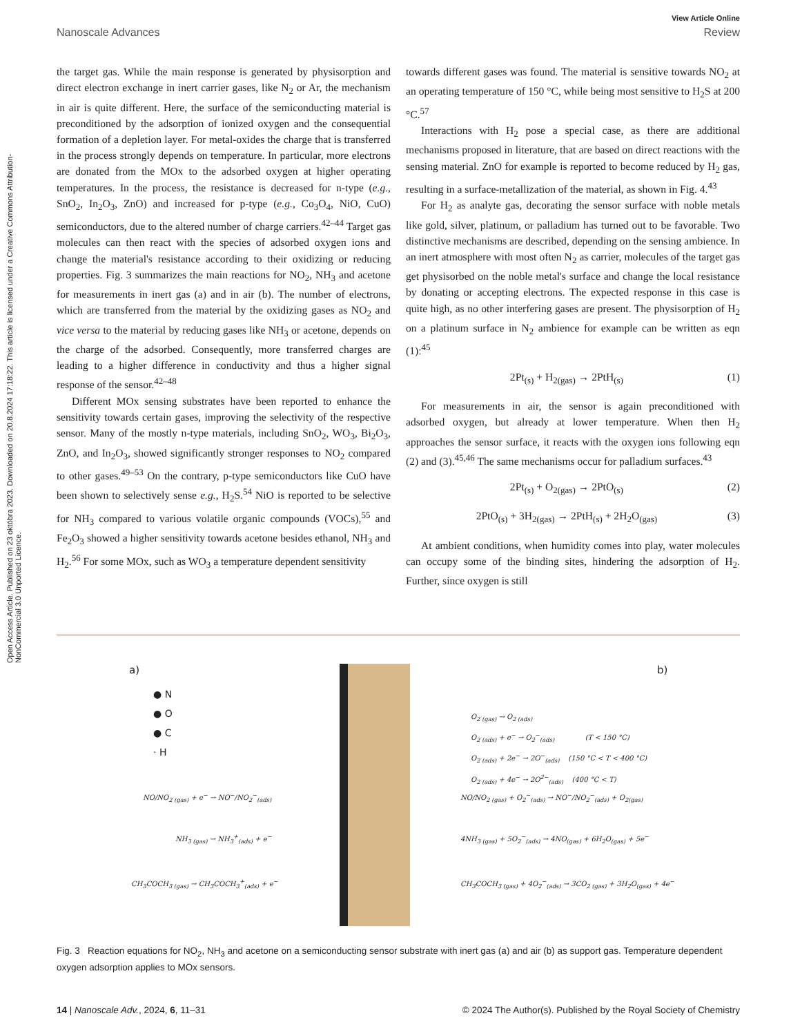Open Access Article. Published on 23 októbra 2023. Downloaded on 20.8.2024 17:18:22. This article is licensed under a Creative Commons Attribution-NonCommercial 3.0 Unported Licence.
View Article Online
Nanoscale Advances Review
the target gas. While the main response is generated by physisorption and direct electron exchange in inert carrier gases, like N<sub>2</sub> or Ar, the mechanism in air is quite different. Here, the surface of the semiconducting material is preconditioned by the adsorption of ionized oxygen and the consequential formation of a depletion layer. For metal-oxides the charge that is transferred in the process strongly depends on temperature. In particular, more electrons are donated from the MOx to the adsorbed oxygen at higher operating temperatures. In the process, the resistance is decreased for n-type (e.g., SnO<sub>2</sub>, In<sub>2</sub>O<sub>3</sub>, ZnO) and increased for p-type (e.g., Co<sub>3</sub>O<sub>4</sub>, NiO, CuO) semiconductors, due to the altered number of charge carriers.<sup>42–44</sup> Target gas molecules can then react with the species of adsorbed oxygen ions and change the material's resistance according to their oxidizing or reducing properties. Fig. 3 summarizes the main reactions for NO<sub>2</sub>, NH<sub>3</sub> and acetone for measurements in inert gas (a) and in air (b). The number of electrons, which are transferred from the material by the oxidizing gases as NO<sub>2</sub> and vice versa to the material by reducing gases like NH<sub>3</sub> or acetone, depends on the charge of the adsorbed. Consequently, more transferred charges are leading to a higher difference in conductivity and thus a higher signal response of the sensor.<sup>42–48</sup>
Different MOx sensing substrates have been reported to enhance the sensitivity towards certain gases, improving the selectivity of the respective sensor. Many of the mostly n-type materials, including SnO<sub>2</sub>, WO<sub>3</sub>, Bi<sub>2</sub>O<sub>3</sub>, ZnO, and In<sub>2</sub>O<sub>3</sub>, showed significantly stronger responses to NO<sub>2</sub> compared to other gases.<sup>49–53</sup> On the contrary, p-type semiconductors like CuO have been shown to selectively sense e.g., H<sub>2</sub>S.<sup>54</sup> NiO is reported to be selective for NH<sub>3</sub> compared to various volatile organic compounds (VOCs),<sup>55</sup> and Fe<sub>2</sub>O<sub>3</sub> showed a higher sensitivity towards acetone besides ethanol, NH<sub>3</sub> and H<sub>2</sub>.<sup>56</sup> For some MOx, such as WO<sub>3</sub> a temperature dependent sensitivity
towards different gases was found. The material is sensitive towards NO<sub>2</sub> at an operating temperature of 150 °C, while being most sensitive to H<sub>2</sub>S at 200 °C.<sup>57</sup>
Interactions with H<sub>2</sub> pose a special case, as there are additional mechanisms proposed in literature, that are based on direct reactions with the sensing material. ZnO for example is reported to become reduced by H<sub>2</sub> gas, resulting in a surface-metallization of the material, as shown in Fig. 4.<sup>43</sup>
For H<sub>2</sub> as analyte gas, decorating the sensor surface with noble metals like gold, silver, platinum, or palladium has turned out to be favorable. Two distinctive mechanisms are described, depending on the sensing ambience. In an inert atmosphere with most often N<sub>2</sub> as carrier, molecules of the target gas get physisorbed on the noble metal's surface and change the local resistance by donating or accepting electrons. The expected response in this case is quite high, as no other interfering gases are present. The physisorption of H<sub>2</sub> on a platinum surface in N<sub>2</sub> ambience for example can be written as eqn (1):<sup>45</sup>
2Pt<sub>(s)</sub> + H<sub>2(gas)</sub> → 2PtH<sub>(s)</sub> (1)
For measurements in air, the sensor is again preconditioned with adsorbed oxygen, but already at lower temperature. When then H<sub>2</sub> approaches the sensor surface, it reacts with the oxygen ions following eqn (2) and (3).<sup>45,46</sup> The same mechanisms occur for palladium surfaces.<sup>43</sup>
2Pt<sub>(s)</sub> + O<sub>2(gas)</sub> → 2PtO<sub>(s)</sub> (2)
2PtO<sub>(s)</sub> + 3H<sub>2(gas)</sub> → 2PtH<sub>(s)</sub> + 2H<sub>2</sub>O<sub>(gas)</sub> (3)
At ambient conditions, when humidity comes into play, water molecules can occupy some of the binding sites, hindering the adsorption of H<sub>2</sub>. Further, since oxygen is still
a) b)
● N
● O
● C
· H
O<sub>2 (gas)</sub> → O<sub>2 (ads)</sub>
O<sub>2 (ads)</sub> + e<sup>−</sup> → O<sub>2</sub><sup>−</sup><sub>(ads)</sub> (T < 150 °C)
O<sub>2 (ads)</sub> + 2e<sup>−</sup> → 2O<sup>−</sup><sub>(ads)</sub> (150 °C < T < 400 °C)
O<sub>2 (ads)</sub> + 4e<sup>−</sup> → 2O<sup>2−</sup><sub>(ads)</sub> (400 °C < T)
NO/NO<sub>2 (gas)</sub> + e<sup>−</sup> → NO<sup>−</sup>/NO<sub>2</sub><sup>−</sup><sub>(ads)</sub>
NH<sub>3 (gas)</sub> → NH<sub>3</sub><sup>+</sup><sub>(ads)</sub> + e<sup>−</sup>
CH<sub>3</sub>COCH<sub>3 (gas)</sub> → CH<sub>3</sub>COCH<sub>3</sub><sup>+</sup><sub>(ads)</sub> + e<sup>−</sup>
NO/NO<sub>2 (gas)</sub> + O<sub>2</sub><sup>−</sup><sub>(ads)</sub> → NO<sup>−</sup>/NO<sub>2</sub><sup>−</sup><sub>(ads)</sub> + O<sub>2(gas)</sub>
4NH<sub>3 (gas)</sub> + 5O<sub>2</sub><sup>−</sup><sub>(ads)</sub> → 4NO<sub>(gas)</sub> + 6H<sub>2</sub>O<sub>(gas)</sub> + 5e<sup>−</sup>
CH<sub>3</sub>COCH<sub>3 (gas)</sub> + 4O<sub>2</sub><sup>−</sup><sub>(ads)</sub> → 3CO<sub>2 (gas)</sub> + 3H<sub>2</sub>O<sub>(gas)</sub> + 4e<sup>−</sup>
Fig. 3 Reaction equations for NO<sub>2</sub>, NH<sub>3</sub> and acetone on a semiconducting sensor substrate with inert gas (a) and air (b) as support gas. Temperature dependent oxygen adsorption applies to MOx sensors.
14 | Nanoscale Adv., 2024, 6, 11–31 © 2024 The Author(s). Published by the Royal Society of Chemistry